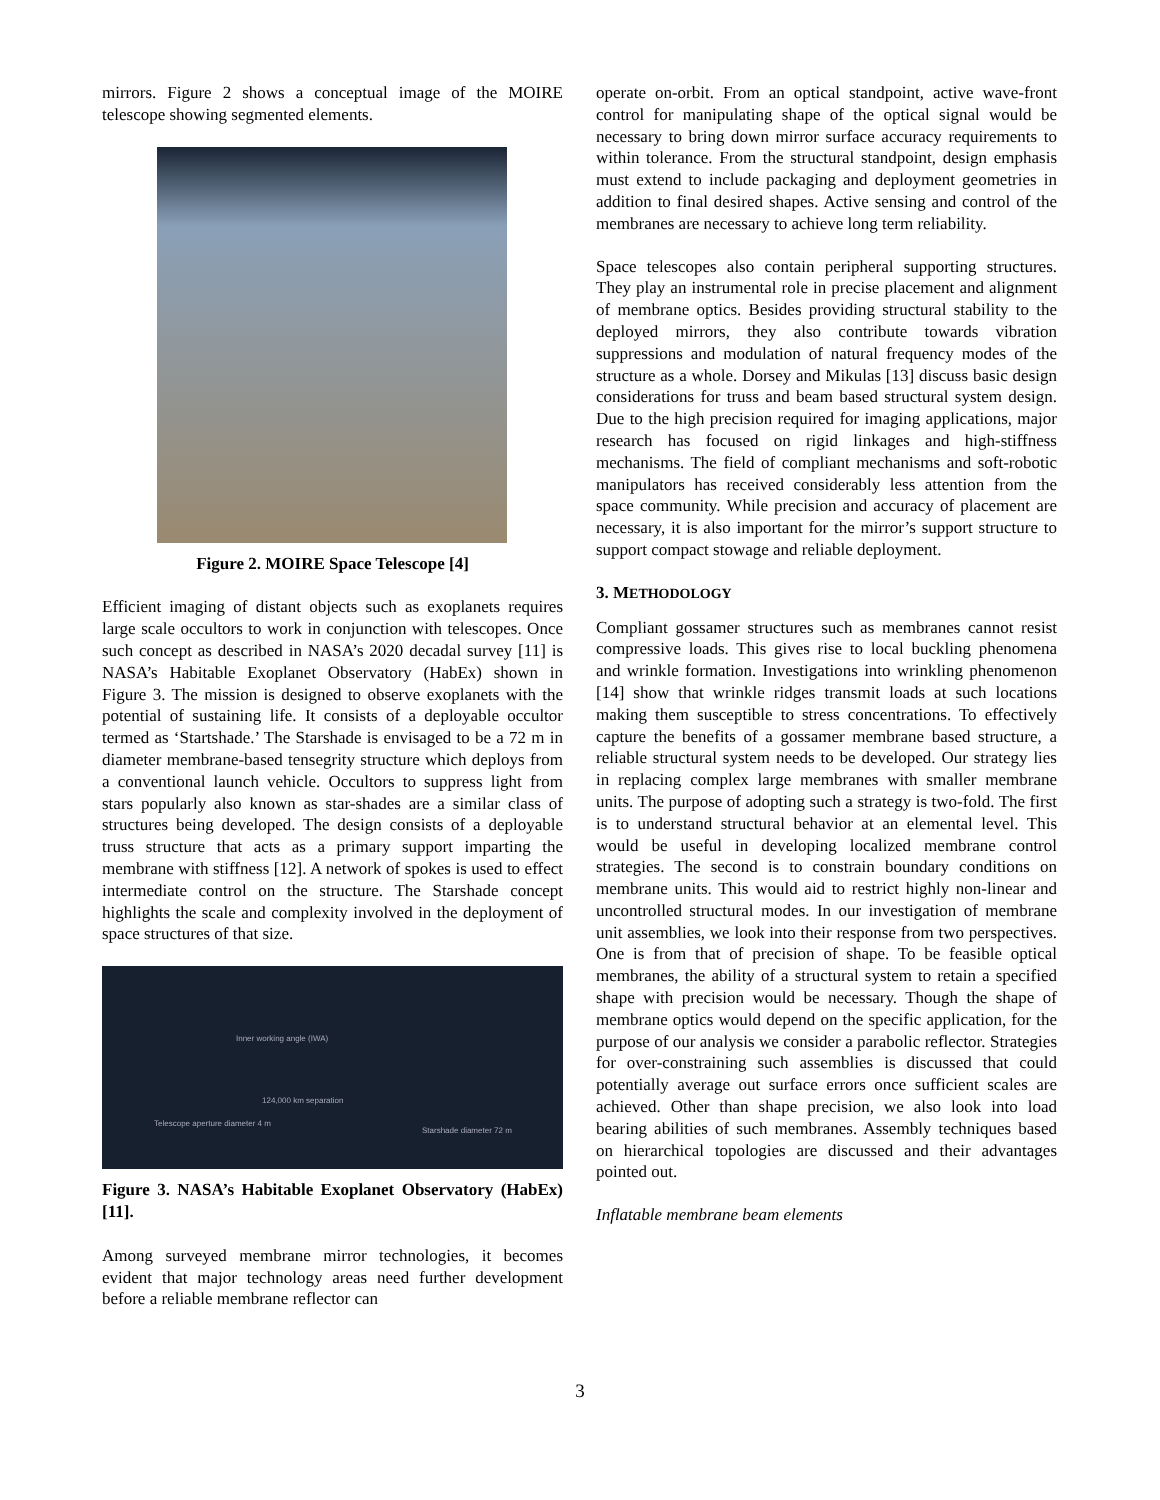mirrors. Figure 2 shows a conceptual image of the MOIRE telescope showing segmented elements.
Figure 2. MOIRE Space Telescope [4]
Efficient imaging of distant objects such as exoplanets requires large scale occultors to work in conjunction with telescopes. Once such concept as described in NASA’s 2020 decadal survey [11] is NASA’s Habitable Exoplanet Observatory (HabEx) shown in Figure 3. The mission is designed to observe exoplanets with the potential of sustaining life. It consists of a deployable occultor termed as ‘Startshade.’ The Starshade is envisaged to be a 72 m in diameter membrane-based tensegrity structure which deploys from a conventional launch vehicle. Occultors to suppress light from stars popularly also known as star-shades are a similar class of structures being developed. The design consists of a deployable truss structure that acts as a primary support imparting the membrane with stiffness [12]. A network of spokes is used to effect intermediate control on the structure. The Starshade concept highlights the scale and complexity involved in the deployment of space structures of that size.
Inner working angle (IWA)
124,000 km separation
Telescope aperture diameter 4 m
Starshade diameter 72 m
Figure 3. NASA’s Habitable Exoplanet Observatory (HabEx) [11].
Among surveyed membrane mirror technologies, it becomes evident that major technology areas need further development before a reliable membrane reflector can
operate on-orbit. From an optical standpoint, active wave-front control for manipulating shape of the optical signal would be necessary to bring down mirror surface accuracy requirements to within tolerance. From the structural standpoint, design emphasis must extend to include packaging and deployment geometries in addition to final desired shapes. Active sensing and control of the membranes are necessary to achieve long term reliability.
Space telescopes also contain peripheral supporting structures. They play an instrumental role in precise placement and alignment of membrane optics. Besides providing structural stability to the deployed mirrors, they also contribute towards vibration suppressions and modulation of natural frequency modes of the structure as a whole. Dorsey and Mikulas [13] discuss basic design considerations for truss and beam based structural system design. Due to the high precision required for imaging applications, major research has focused on rigid linkages and high-stiffness mechanisms. The field of compliant mechanisms and soft-robotic manipulators has received considerably less attention from the space community. While precision and accuracy of placement are necessary, it is also important for the mirror’s support structure to support compact stowage and reliable deployment.
3. METHODOLOGY
Compliant gossamer structures such as membranes cannot resist compressive loads. This gives rise to local buckling phenomena and wrinkle formation. Investigations into wrinkling phenomenon [14] show that wrinkle ridges transmit loads at such locations making them susceptible to stress concentrations. To effectively capture the benefits of a gossamer membrane based structure, a reliable structural system needs to be developed. Our strategy lies in replacing complex large membranes with smaller membrane units. The purpose of adopting such a strategy is two-fold. The first is to understand structural behavior at an elemental level. This would be useful in developing localized membrane control strategies. The second is to constrain boundary conditions on membrane units. This would aid to restrict highly non-linear and uncontrolled structural modes. In our investigation of membrane unit assemblies, we look into their response from two perspectives. One is from that of precision of shape. To be feasible optical membranes, the ability of a structural system to retain a specified shape with precision would be necessary. Though the shape of membrane optics would depend on the specific application, for the purpose of our analysis we consider a parabolic reflector. Strategies for over-constraining such assemblies is discussed that could potentially average out surface errors once sufficient scales are achieved. Other than shape precision, we also look into load bearing abilities of such membranes. Assembly techniques based on hierarchical topologies are discussed and their advantages pointed out.
Inflatable membrane beam elements
3